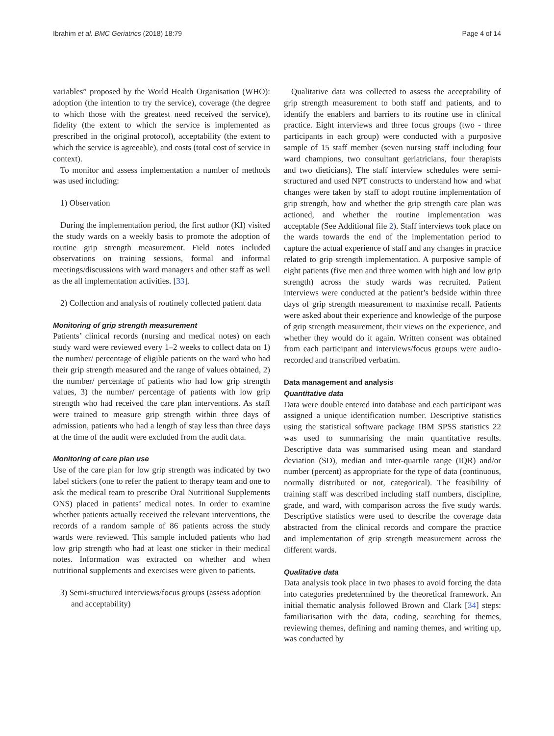Ibrahim et al. BMC Geriatrics (2018) 18:79 Page 4 of 14
variables” proposed by the World Health Organisation (WHO): adoption (the intention to try the service), coverage (the degree to which those with the greatest need received the service), fidelity (the extent to which the service is implemented as prescribed in the original protocol), acceptability (the extent to which the service is agreeable), and costs (total cost of service in context).
To monitor and assess implementation a number of methods was used including:
1) Observation
During the implementation period, the first author (KI) visited the study wards on a weekly basis to promote the adoption of routine grip strength measurement. Field notes included observations on training sessions, formal and informal meetings/discussions with ward managers and other staff as well as the all implementation activities. [33].
2) Collection and analysis of routinely collected patient data
Monitoring of grip strength measurement
Patients’ clinical records (nursing and medical notes) on each study ward were reviewed every 1–2 weeks to collect data on 1) the number/ percentage of eligible patients on the ward who had their grip strength measured and the range of values obtained, 2) the number/ percentage of patients who had low grip strength values, 3) the number/ percentage of patients with low grip strength who had received the care plan interventions. As staff were trained to measure grip strength within three days of admission, patients who had a length of stay less than three days at the time of the audit were excluded from the audit data.
Monitoring of care plan use
Use of the care plan for low grip strength was indicated by two label stickers (one to refer the patient to therapy team and one to ask the medical team to prescribe Oral Nutritional Supplements ONS) placed in patients’ medical notes. In order to examine whether patients actually received the relevant interventions, the records of a random sample of 86 patients across the study wards were reviewed. This sample included patients who had low grip strength who had at least one sticker in their medical notes. Information was extracted on whether and when nutritional supplements and exercises were given to patients.
3) Semi-structured interviews/focus groups (assess adoption and acceptability)
Qualitative data was collected to assess the acceptability of grip strength measurement to both staff and patients, and to identify the enablers and barriers to its routine use in clinical practice. Eight interviews and three focus groups (two - three participants in each group) were conducted with a purposive sample of 15 staff member (seven nursing staff including four ward champions, two consultant geriatricians, four therapists and two dieticians). The staff interview schedules were semi-structured and used NPT constructs to understand how and what changes were taken by staff to adopt routine implementation of grip strength, how and whether the grip strength care plan was actioned, and whether the routine implementation was acceptable (See Additional file 2). Staff interviews took place on the wards towards the end of the implementation period to capture the actual experience of staff and any changes in practice related to grip strength implementation. A purposive sample of eight patients (five men and three women with high and low grip strength) across the study wards was recruited. Patient interviews were conducted at the patient’s bedside within three days of grip strength measurement to maximise recall. Patients were asked about their experience and knowledge of the purpose of grip strength measurement, their views on the experience, and whether they would do it again. Written consent was obtained from each participant and interviews/focus groups were audio-recorded and transcribed verbatim.
Data management and analysis
Quantitative data
Data were double entered into database and each participant was assigned a unique identification number. Descriptive statistics using the statistical software package IBM SPSS statistics 22 was used to summarising the main quantitative results. Descriptive data was summarised using mean and standard deviation (SD), median and inter-quartile range (IQR) and/or number (percent) as appropriate for the type of data (continuous, normally distributed or not, categorical). The feasibility of training staff was described including staff numbers, discipline, grade, and ward, with comparison across the five study wards. Descriptive statistics were used to describe the coverage data abstracted from the clinical records and compare the practice and implementation of grip strength measurement across the different wards.
Qualitative data
Data analysis took place in two phases to avoid forcing the data into categories predetermined by the theoretical framework. An initial thematic analysis followed Brown and Clark [34] steps: familiarisation with the data, coding, searching for themes, reviewing themes, defining and naming themes, and writing up, was conducted by